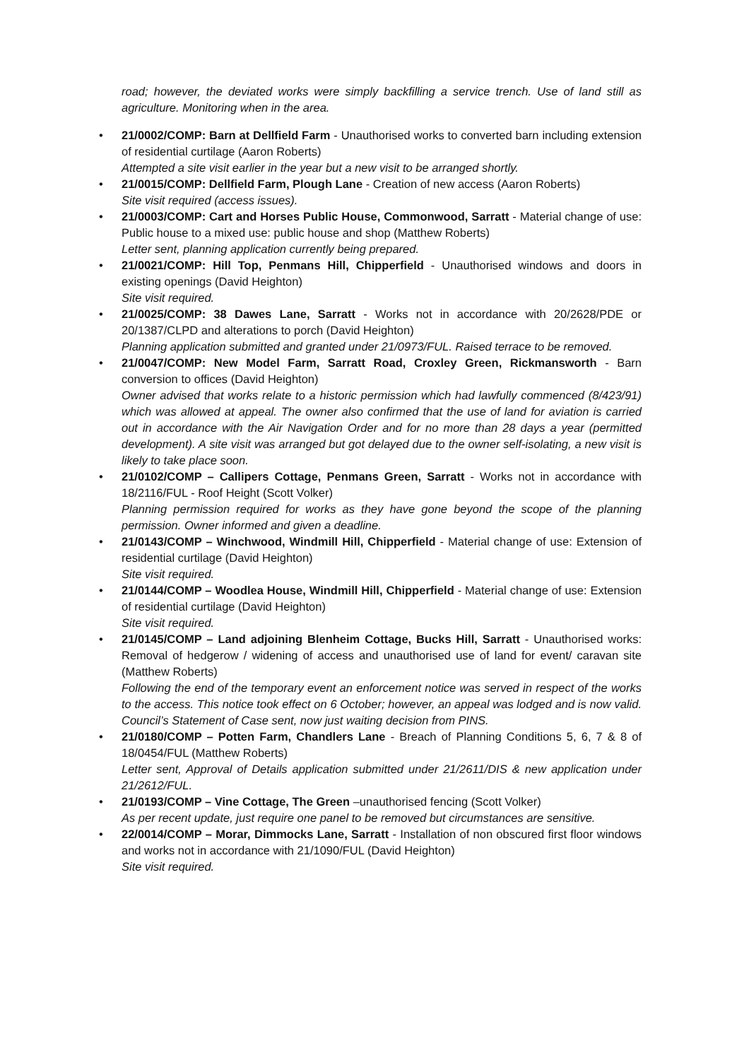road; however, the deviated works were simply backfilling a service trench. Use of land still as agriculture. Monitoring when in the area.
• 21/0002/COMP: Barn at Dellfield Farm - Unauthorised works to converted barn including extension of residential curtilage (Aaron Roberts)
Attempted a site visit earlier in the year but a new visit to be arranged shortly.
• 21/0015/COMP: Dellfield Farm, Plough Lane - Creation of new access (Aaron Roberts)
Site visit required (access issues).
• 21/0003/COMP: Cart and Horses Public House, Commonwood, Sarratt - Material change of use: Public house to a mixed use: public house and shop (Matthew Roberts)
Letter sent, planning application currently being prepared.
• 21/0021/COMP: Hill Top, Penmans Hill, Chipperfield - Unauthorised windows and doors in existing openings (David Heighton)
Site visit required.
• 21/0025/COMP: 38 Dawes Lane, Sarratt - Works not in accordance with 20/2628/PDE or 20/1387/CLPD and alterations to porch (David Heighton)
Planning application submitted and granted under 21/0973/FUL. Raised terrace to be removed.
• 21/0047/COMP: New Model Farm, Sarratt Road, Croxley Green, Rickmansworth - Barn conversion to offices (David Heighton)
Owner advised that works relate to a historic permission which had lawfully commenced (8/423/91) which was allowed at appeal. The owner also confirmed that the use of land for aviation is carried out in accordance with the Air Navigation Order and for no more than 28 days a year (permitted development). A site visit was arranged but got delayed due to the owner self-isolating, a new visit is likely to take place soon.
• 21/0102/COMP – Callipers Cottage, Penmans Green, Sarratt - Works not in accordance with 18/2116/FUL - Roof Height (Scott Volker)
Planning permission required for works as they have gone beyond the scope of the planning permission. Owner informed and given a deadline.
• 21/0143/COMP – Winchwood, Windmill Hill, Chipperfield - Material change of use: Extension of residential curtilage (David Heighton)
Site visit required.
• 21/0144/COMP – Woodlea House, Windmill Hill, Chipperfield - Material change of use: Extension of residential curtilage (David Heighton)
Site visit required.
• 21/0145/COMP – Land adjoining Blenheim Cottage, Bucks Hill, Sarratt - Unauthorised works: Removal of hedgerow / widening of access and unauthorised use of land for event/ caravan site (Matthew Roberts)
Following the end of the temporary event an enforcement notice was served in respect of the works to the access. This notice took effect on 6 October; however, an appeal was lodged and is now valid. Council’s Statement of Case sent, now just waiting decision from PINS.
• 21/0180/COMP – Potten Farm, Chandlers Lane - Breach of Planning Conditions 5, 6, 7 & 8 of 18/0454/FUL (Matthew Roberts)
Letter sent, Approval of Details application submitted under 21/2611/DIS & new application under 21/2612/FUL.
• 21/0193/COMP – Vine Cottage, The Green –unauthorised fencing (Scott Volker)
As per recent update, just require one panel to be removed but circumstances are sensitive.
• 22/0014/COMP – Morar, Dimmocks Lane, Sarratt - Installation of non obscured first floor windows and works not in accordance with 21/1090/FUL (David Heighton)
Site visit required.